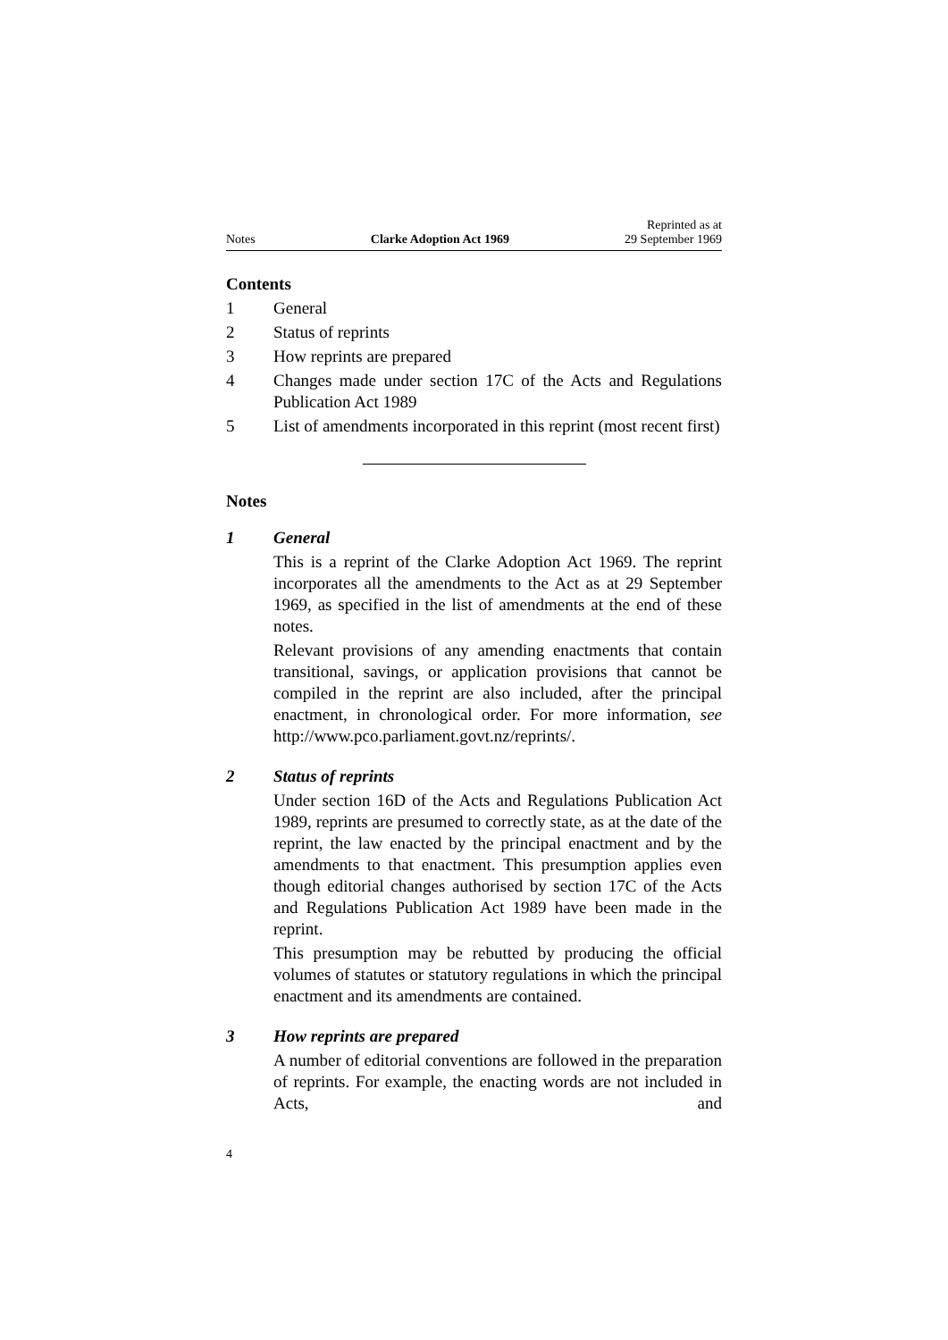Notes Clarke Adoption Act 1969 Reprinted as at
29 September 1969
Contents
1 General
2 Status of reprints
3 How reprints are prepared
4 Changes made under section 17C of the Acts and Regulations Publication Act 1989
5 List of amendments incorporated in this reprint (most recent first)
Notes
1 General
This is a reprint of the Clarke Adoption Act 1969. The reprint incorporates all the amendments to the Act as at 29 September 1969, as specified in the list of amendments at the end of these notes.
Relevant provisions of any amending enactments that contain transitional, savings, or application provisions that cannot be compiled in the reprint are also included, after the principal enactment, in chronological order. For more information, see http://www.pco.parliament.govt.nz/reprints/.
2 Status of reprints
Under section 16D of the Acts and Regulations Publication Act 1989, reprints are presumed to correctly state, as at the date of the reprint, the law enacted by the principal enactment and by the amendments to that enactment. This presumption applies even though editorial changes authorised by section 17C of the Acts and Regulations Publication Act 1989 have been made in the reprint.
This presumption may be rebutted by producing the official volumes of statutes or statutory regulations in which the principal enactment and its amendments are contained.
3 How reprints are prepared
A number of editorial conventions are followed in the preparation of reprints. For example, the enacting words are not included in Acts, and
4